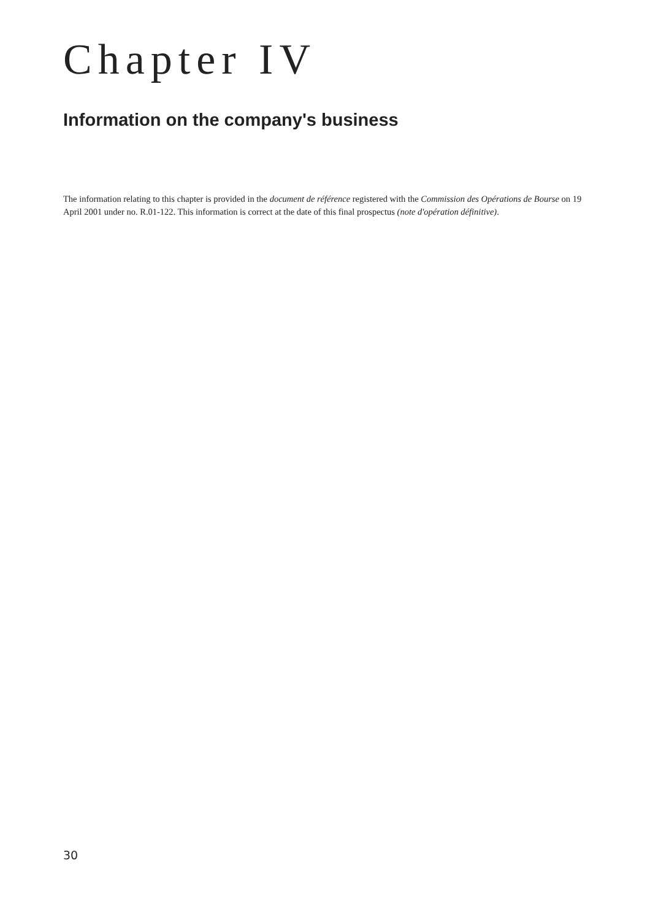Chapter IV
Information on the company's business
The information relating to this chapter is provided in the document de référence registered with the Commission des Opérations de Bourse on 19 April 2001 under no. R.01-122. This information is correct at the date of this final prospectus (note d'opération définitive).
30